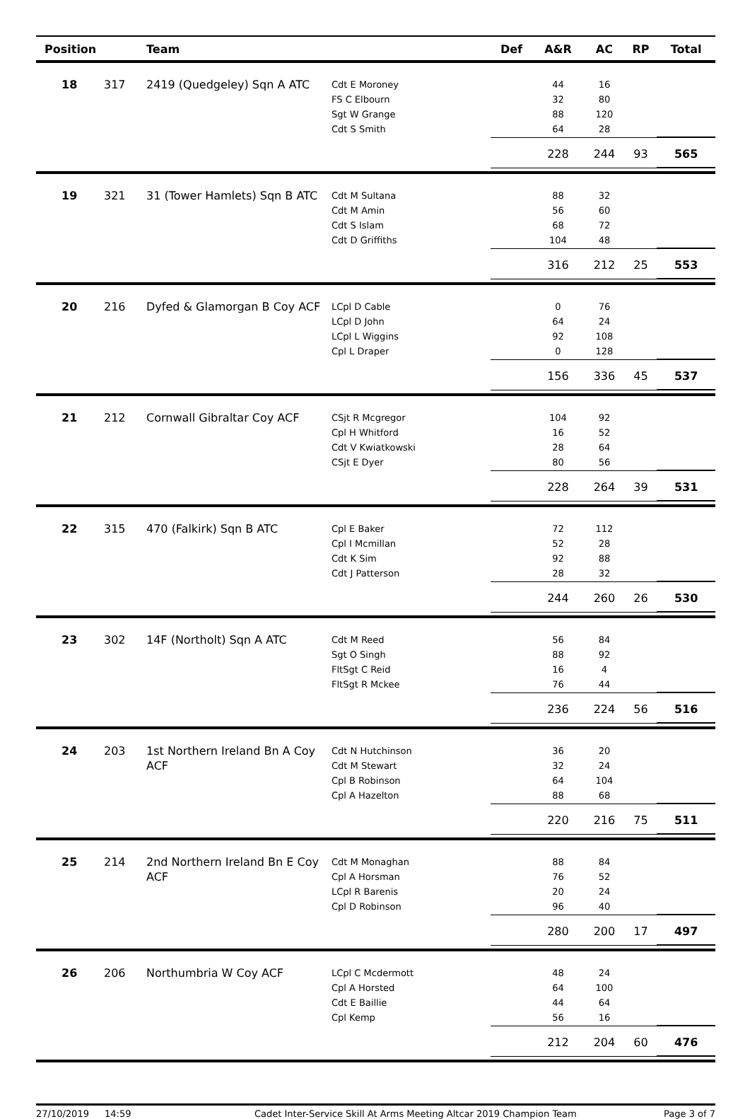| Position | | Team | | Def | A&R | AC | RP | Total |
| --- | --- | --- | --- | --- | --- | --- | --- | --- |
| 18 | 317 | 2419 (Quedgeley) Sqn A ATC | Cdt E Moroney | | 44 | 16 | | |
| | | | FS C Elbourn | | 32 | 80 | | |
| | | | Sgt W Grange | | 88 | 120 | | |
| | | | Cdt S Smith | | 64 | 28 | | |
| | | | | | 228 | 244 | 93 | 565 |
| 19 | 321 | 31 (Tower Hamlets) Sqn B ATC | Cdt M Sultana | | 88 | 32 | | |
| | | | Cdt M Amin | | 56 | 60 | | |
| | | | Cdt S Islam | | 68 | 72 | | |
| | | | Cdt D Griffiths | | 104 | 48 | | |
| | | | | | 316 | 212 | 25 | 553 |
| 20 | 216 | Dyfed & Glamorgan B Coy ACF | LCpl D Cable | | 0 | 76 | | |
| | | | LCpl D John | | 64 | 24 | | |
| | | | LCpl L Wiggins | | 92 | 108 | | |
| | | | Cpl L Draper | | 0 | 128 | | |
| | | | | | 156 | 336 | 45 | 537 |
| 21 | 212 | Cornwall Gibraltar Coy ACF | CSjt R Mcgregor | | 104 | 92 | | |
| | | | Cpl H Whitford | | 16 | 52 | | |
| | | | Cdt V Kwiatkowski | | 28 | 64 | | |
| | | | CSjt E Dyer | | 80 | 56 | | |
| | | | | | 228 | 264 | 39 | 531 |
| 22 | 315 | 470 (Falkirk) Sqn B ATC | Cpl E Baker | | 72 | 112 | | |
| | | | Cpl I Mcmillan | | 52 | 28 | | |
| | | | Cdt K Sim | | 92 | 88 | | |
| | | | Cdt J Patterson | | 28 | 32 | | |
| | | | | | 244 | 260 | 26 | 530 |
| 23 | 302 | 14F (Northolt) Sqn A ATC | Cdt M Reed | | 56 | 84 | | |
| | | | Sgt O Singh | | 88 | 92 | | |
| | | | FltSgt C Reid | | 16 | 4 | | |
| | | | FltSgt R Mckee | | 76 | 44 | | |
| | | | | | 236 | 224 | 56 | 516 |
| 24 | 203 | 1st Northern Ireland Bn A Coy ACF | Cdt N Hutchinson | | 36 | 20 | | |
| | | | Cdt M Stewart | | 32 | 24 | | |
| | | | Cpl B Robinson | | 64 | 104 | | |
| | | | Cpl A Hazelton | | 88 | 68 | | |
| | | | | | 220 | 216 | 75 | 511 |
| 25 | 214 | 2nd Northern Ireland Bn E Coy ACF | Cdt M Monaghan | | 88 | 84 | | |
| | | | Cpl A Horsman | | 76 | 52 | | |
| | | | LCpl R Barenis | | 20 | 24 | | |
| | | | Cpl D Robinson | | 96 | 40 | | |
| | | | | | 280 | 200 | 17 | 497 |
| 26 | 206 | Northumbria W Coy ACF | LCpl C Mcdermott | | 48 | 24 | | |
| | | | Cpl A Horsted | | 64 | 100 | | |
| | | | Cdt E Baillie | | 44 | 64 | | |
| | | | Cpl Kemp | | 56 | 16 | | |
| | | | | | 212 | 204 | 60 | 476 |
27/10/2019 14:59 Cadet Inter-Service Skill At Arms Meeting Altcar 2019 Champion Team Page 3 of 7